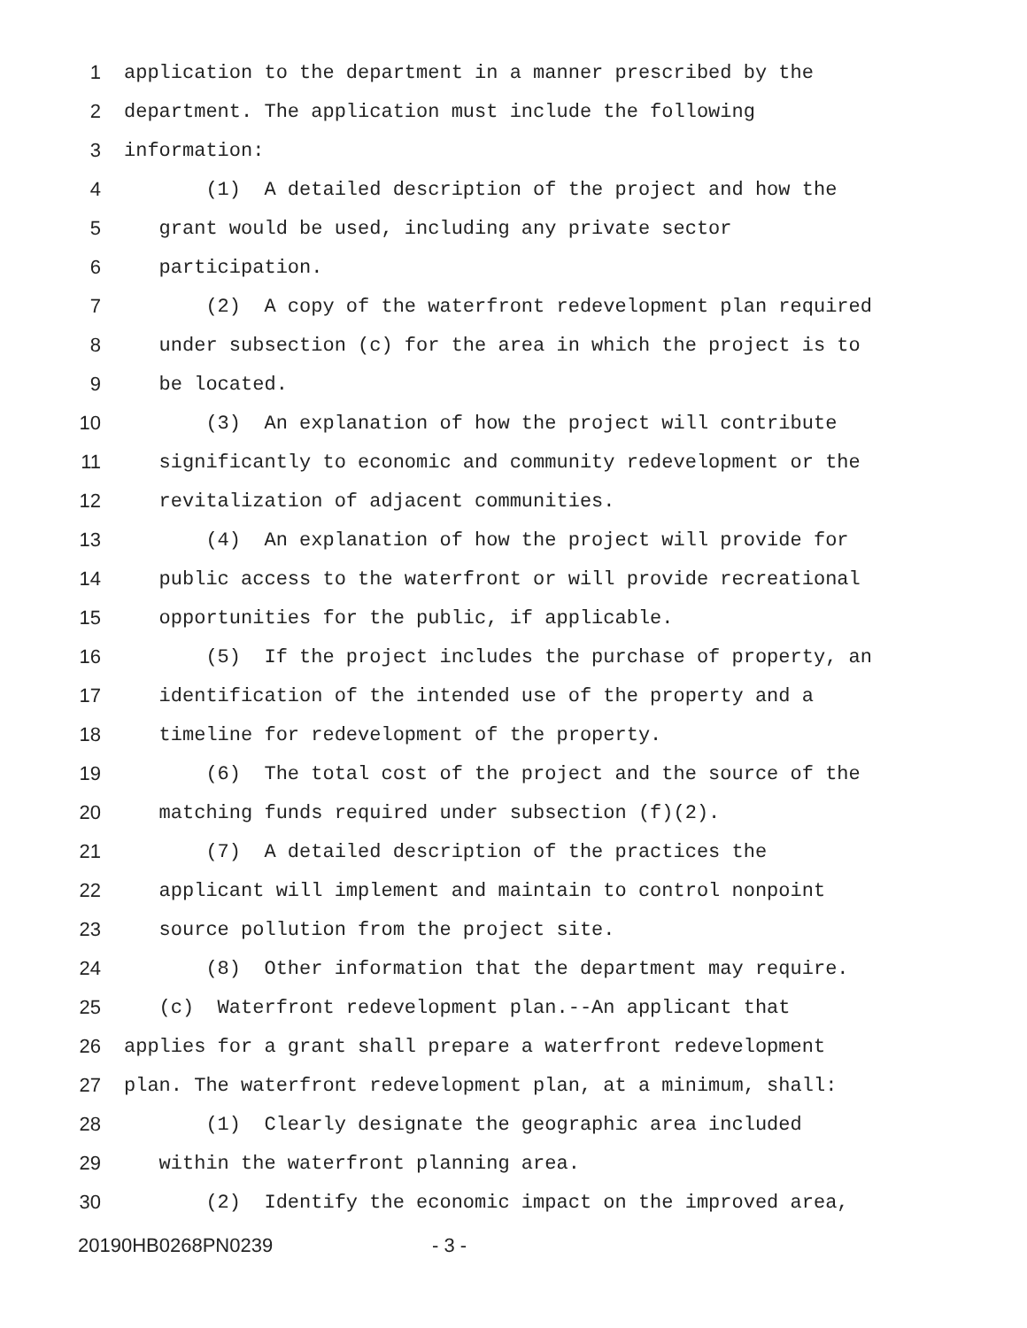1 application to the department in a manner prescribed by the
2 department. The application must include the following
3 information:
4 (1) A detailed description of the project and how the
5 grant would be used, including any private sector
6 participation.
7 (2) A copy of the waterfront redevelopment plan required
8 under subsection (c) for the area in which the project is to
9 be located.
10 (3) An explanation of how the project will contribute
11 significantly to economic and community redevelopment or the
12 revitalization of adjacent communities.
13 (4) An explanation of how the project will provide for
14 public access to the waterfront or will provide recreational
15 opportunities for the public, if applicable.
16 (5) If the project includes the purchase of property, an
17 identification of the intended use of the property and a
18 timeline for redevelopment of the property.
19 (6) The total cost of the project and the source of the
20 matching funds required under subsection (f)(2).
21 (7) A detailed description of the practices the
22 applicant will implement and maintain to control nonpoint
23 source pollution from the project site.
24 (8) Other information that the department may require.
25 (c) Waterfront redevelopment plan.--An applicant that
26 applies for a grant shall prepare a waterfront redevelopment
27 plan. The waterfront redevelopment plan, at a minimum, shall:
28 (1) Clearly designate the geographic area included
29 within the waterfront planning area.
30 (2) Identify the economic impact on the improved area,
20190HB0268PN0239 - 3 -